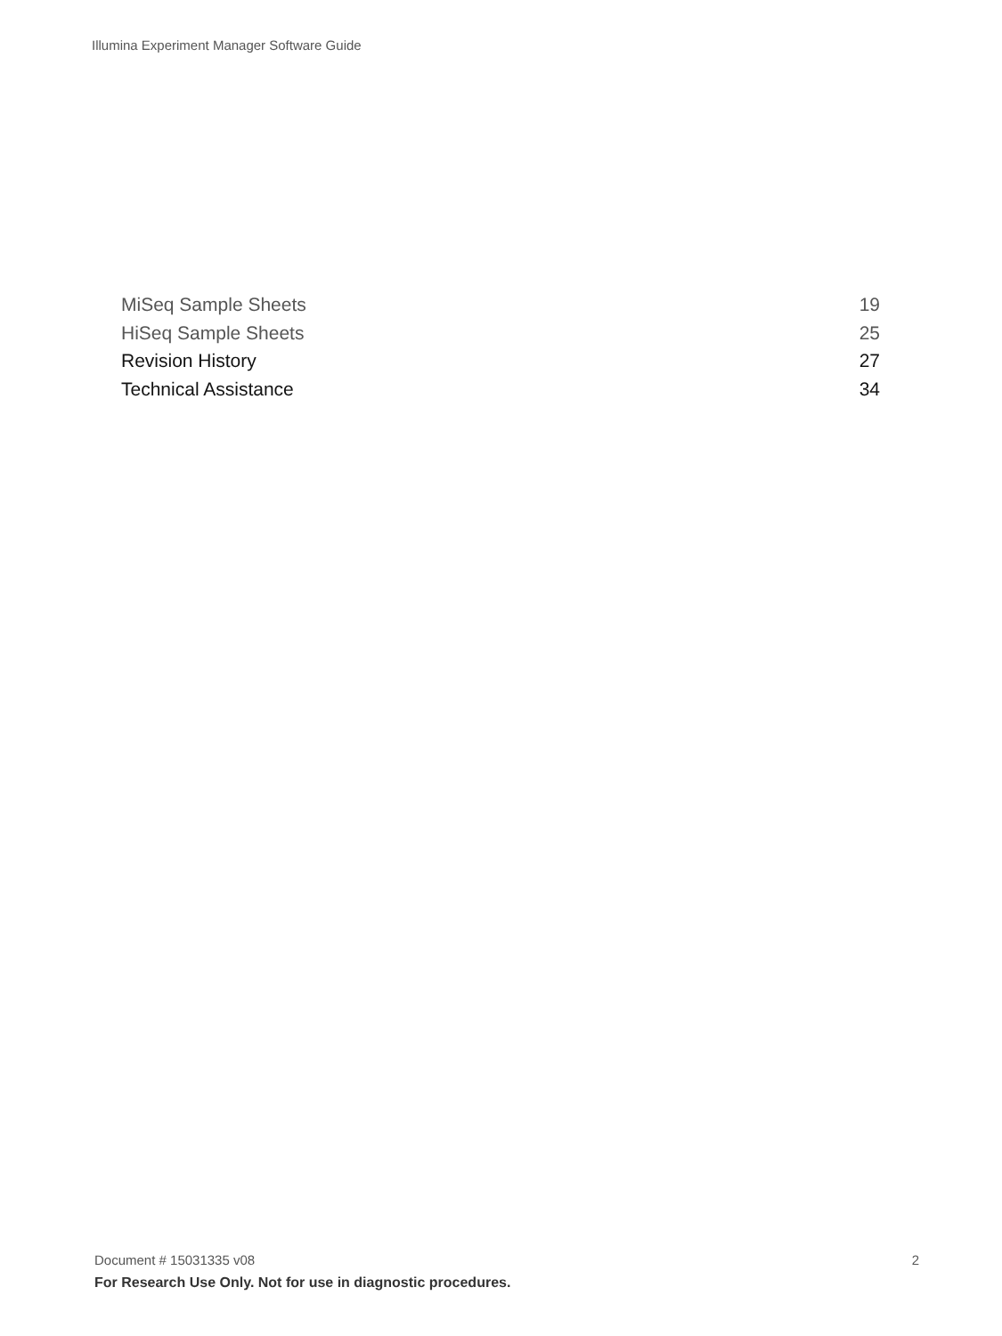Illumina Experiment Manager Software Guide
MiSeq Sample Sheets 19
HiSeq Sample Sheets 25
Revision History 27
Technical Assistance 34
Document # 15031335 v08 2
For Research Use Only. Not for use in diagnostic procedures.